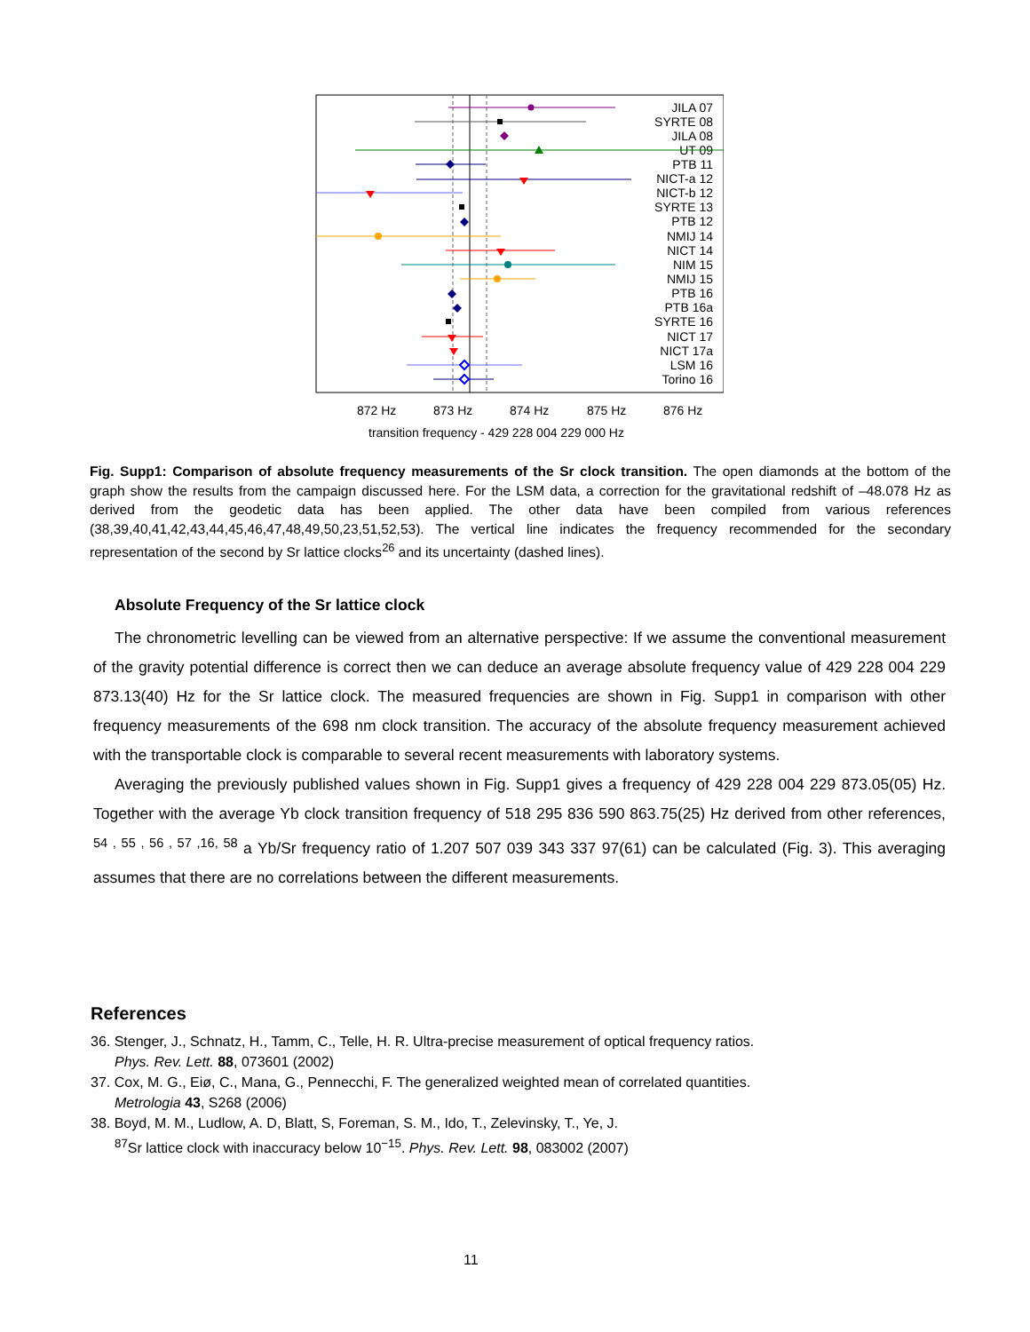JILA 07
SYRTE 08
JILA 08
UT 09
PTB 11
NICT-a 12
NICT-b 12
SYRTE 13
PTB 12
NMIJ 14
NICT 14
NIM 15
NMIJ 15
PTB 16
PTB 16a
SYRTE 16
NICT 17
NICT 17a
LSM 16
Torino 16
872 Hz
873 Hz
874 Hz
875 Hz
876 Hz
transition frequency - 429 228 004 229 000 Hz
Fig. Supp1: Comparison of absolute frequency measurements of the Sr clock transition. The open diamonds at the bottom of the graph show the results from the campaign discussed here. For the LSM data, a correction for the gravitational redshift of –48.078 Hz as derived from the geodetic data has been applied. The other data have been compiled from various references (38,39,40,41,42,43,44,45,46,47,48,49,50,23,51,52,53). The vertical line indicates the frequency recommended for the secondary representation of the second by Sr lattice clocks<sup>26</sup> and its uncertainty (dashed lines).
Absolute Frequency of the Sr lattice clock
The chronometric levelling can be viewed from an alternative perspective: If we assume the conventional measurement of the gravity potential difference is correct then we can deduce an average absolute frequency value of 429 228 004 229 873.13(40) Hz for the Sr lattice clock. The measured frequencies are shown in Fig. Supp1 in comparison with other frequency measurements of the 698 nm clock transition. The accuracy of the absolute frequency measurement achieved with the transportable clock is comparable to several recent measurements with laboratory systems.
Averaging the previously published values shown in Fig. Supp1 gives a frequency of 429 228 004 229 873.05(05) Hz. Together with the average Yb clock transition frequency of 518 295 836 590 863.75(25) Hz derived from other references, <sup>54 , 55 , 56 , 57 ,16, 58</sup> a Yb/Sr frequency ratio of 1.207 507 039 343 337 97(61) can be calculated (Fig. 3). This averaging assumes that there are no correlations between the different measurements.
References
36. Stenger, J., Schnatz, H., Tamm, C., Telle, H. R. Ultra-precise measurement of optical frequency ratios.
Phys. Rev. Lett. 88, 073601 (2002)
37. Cox, M. G., Eiø, C., Mana, G., Pennecchi, F. The generalized weighted mean of correlated quantities.
Metrologia 43, S268 (2006)
38. Boyd, M. M., Ludlow, A. D, Blatt, S, Foreman, S. M., Ido, T., Zelevinsky, T., Ye, J.
<sup>87</sup>Sr lattice clock with inaccuracy below 10<sup>−15</sup>. Phys. Rev. Lett. 98, 083002 (2007)
11